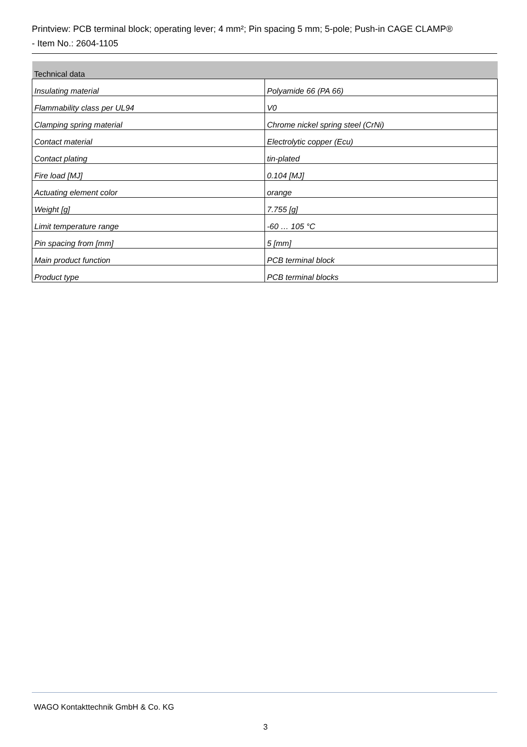Printview: PCB terminal block; operating lever; 4 mm²; Pin spacing 5 mm; 5-pole; Push-in CAGE CLAMP®
- Item No.: 2604-1105
| Technical data | |
| --- | --- |
| Insulating material | Polyamide 66 (PA 66) |
| Flammability class per UL94 | V0 |
| Clamping spring material | Chrome nickel spring steel (CrNi) |
| Contact material | Electrolytic copper (Ecu) |
| Contact plating | tin-plated |
| Fire load [MJ] | 0.104 [MJ] |
| Actuating element color | orange |
| Weight [g] | 7.755 [g] |
| Limit temperature range | -60 … 105 °C |
| Pin spacing from [mm] | 5 [mm] |
| Main product function | PCB terminal block |
| Product type | PCB terminal blocks |
WAGO Kontakttechnik GmbH & Co. KG
3